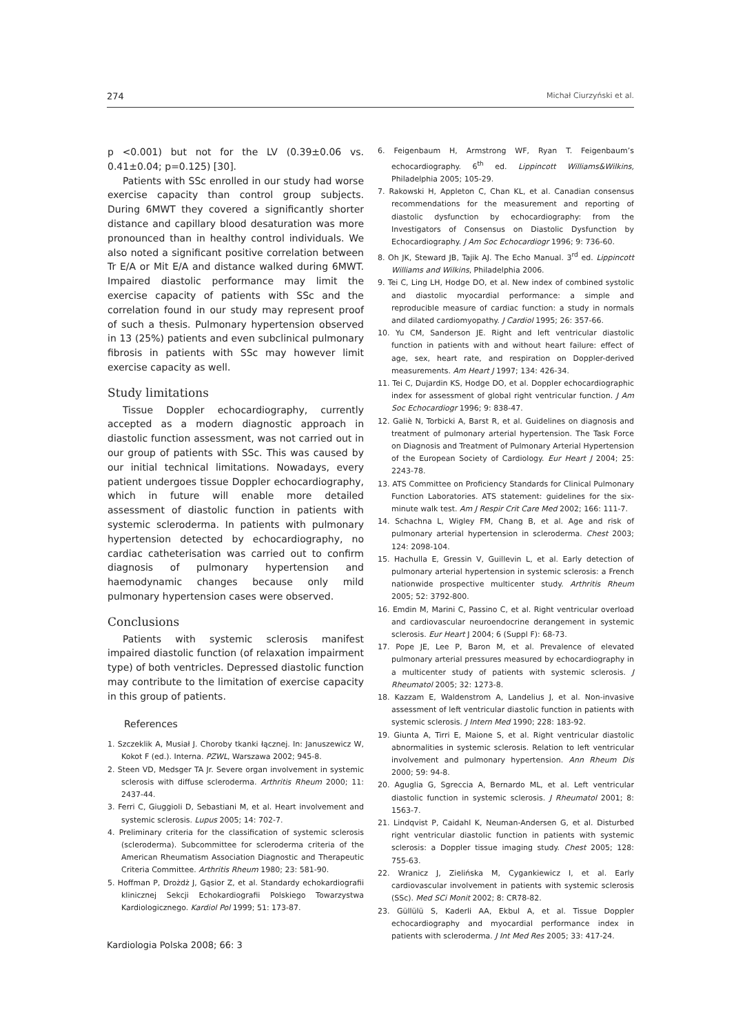274 Michał Ciurzyński et al.
p <0.001) but not for the LV (0.39±0.06 vs. 0.41±0.04; p=0.125) [30].
Patients with SSc enrolled in our study had worse exercise capacity than control group subjects. During 6MWT they covered a significantly shorter distance and capillary blood desaturation was more pronounced than in healthy control individuals. We also noted a significant positive correlation between Tr E/A or Mit E/A and distance walked during 6MWT. Impaired diastolic performance may limit the exercise capacity of patients with SSc and the correlation found in our study may represent proof of such a thesis. Pulmonary hypertension observed in 13 (25%) patients and even subclinical pulmonary fibrosis in patients with SSc may however limit exercise capacity as well.
Study limitations
Tissue Doppler echocardiography, currently accepted as a modern diagnostic approach in diastolic function assessment, was not carried out in our group of patients with SSc. This was caused by our initial technical limitations. Nowadays, every patient undergoes tissue Doppler echocardiography, which in future will enable more detailed assessment of diastolic function in patients with systemic scleroderma. In patients with pulmonary hypertension detected by echocardiography, no cardiac catheterisation was carried out to confirm diagnosis of pulmonary hypertension and haemodynamic changes because only mild pulmonary hypertension cases were observed.
Conclusions
Patients with systemic sclerosis manifest impaired diastolic function (of relaxation impairment type) of both ventricles. Depressed diastolic function may contribute to the limitation of exercise capacity in this group of patients.
References
1. Szczeklik A, Musiał J. Choroby tkanki łącznej. In: Januszewicz W, Kokot F (ed.). Interna. PZWL, Warszawa 2002; 945-8.
2. Steen VD, Medsger TA Jr. Severe organ involvement in systemic sclerosis with diffuse scleroderma. Arthritis Rheum 2000; 11: 2437-44.
3. Ferri C, Giuggioli D, Sebastiani M, et al. Heart involvement and systemic sclerosis. Lupus 2005; 14: 702-7.
4. Preliminary criteria for the classification of systemic sclerosis (scleroderma). Subcommittee for scleroderma criteria of the American Rheumatism Association Diagnostic and Therapeutic Criteria Committee. Arthritis Rheum 1980; 23: 581-90.
5. Hoffman P, Drożdż J, Gąsior Z, et al. Standardy echokardiografii klinicznej Sekcji Echokardiografii Polskiego Towarzystwa Kardiologicznego. Kardiol Pol 1999; 51: 173-87.
6. Feigenbaum H, Armstrong WF, Ryan T. Feigenbaum’s echocardiography. 6<sup>th</sup> ed. Lippincott Williams&Wilkins, Philadelphia 2005; 105-29.
7. Rakowski H, Appleton C, Chan KL, et al. Canadian consensus recommendations for the measurement and reporting of diastolic dysfunction by echocardiography: from the Investigators of Consensus on Diastolic Dysfunction by Echocardiography. J Am Soc Echocardiogr 1996; 9: 736-60.
8. Oh JK, Steward JB, Tajik AJ. The Echo Manual. 3<sup>rd</sup> ed. Lippincott Williams and Wilkins, Philadelphia 2006.
9. Tei C, Ling LH, Hodge DO, et al. New index of combined systolic and diastolic myocardial performance: a simple and reproducible measure of cardiac function: a study in normals and dilated cardiomyopathy. J Cardiol 1995; 26: 357-66.
10. Yu CM, Sanderson JE. Right and left ventricular diastolic function in patients with and without heart failure: effect of age, sex, heart rate, and respiration on Doppler-derived measurements. Am Heart J 1997; 134: 426-34.
11. Tei C, Dujardin KS, Hodge DO, et al. Doppler echocardiographic index for assessment of global right ventricular function. J Am Soc Echocardiogr 1996; 9: 838-47.
12. Galiè N, Torbicki A, Barst R, et al. Guidelines on diagnosis and treatment of pulmonary arterial hypertension. The Task Force on Diagnosis and Treatment of Pulmonary Arterial Hypertension of the European Society of Cardiology. Eur Heart J 2004; 25: 2243-78.
13. ATS Committee on Proficiency Standards for Clinical Pulmonary Function Laboratories. ATS statement: guidelines for the six-minute walk test. Am J Respir Crit Care Med 2002; 166: 111-7.
14. Schachna L, Wigley FM, Chang B, et al. Age and risk of pulmonary arterial hypertension in scleroderma. Chest 2003; 124: 2098-104.
15. Hachulla E, Gressin V, Guillevin L, et al. Early detection of pulmonary arterial hypertension in systemic sclerosis: a French nationwide prospective multicenter study. Arthritis Rheum 2005; 52: 3792-800.
16. Emdin M, Marini C, Passino C, et al. Right ventricular overload and cardiovascular neuroendocrine derangement in systemic sclerosis. Eur Heart J 2004; 6 (Suppl F): 68-73.
17. Pope JE, Lee P, Baron M, et al. Prevalence of elevated pulmonary arterial pressures measured by echocardiography in a multicenter study of patients with systemic sclerosis. J Rheumatol 2005; 32: 1273-8.
18. Kazzam E, Waldenstrom A, Landelius J, et al. Non-invasive assessment of left ventricular diastolic function in patients with systemic sclerosis. J Intern Med 1990; 228: 183-92.
19. Giunta A, Tirri E, Maione S, et al. Right ventricular diastolic abnormalities in systemic sclerosis. Relation to left ventricular involvement and pulmonary hypertension. Ann Rheum Dis 2000; 59: 94-8.
20. Aguglia G, Sgreccia A, Bernardo ML, et al. Left ventricular diastolic function in systemic sclerosis. J Rheumatol 2001; 8: 1563-7.
21. Lindqvist P, Caidahl K, Neuman-Andersen G, et al. Disturbed right ventricular diastolic function in patients with systemic sclerosis: a Doppler tissue imaging study. Chest 2005; 128: 755-63.
22. Wranicz J, Zielińska M, Cygankiewicz I, et al. Early cardiovascular involvement in patients with systemic sclerosis (SSc). Med SCi Monit 2002; 8: CR78-82.
23. Güllülü S, Kaderli AA, Ekbul A, et al. Tissue Doppler echocardiography and myocardial performance index in patients with scleroderma. J Int Med Res 2005; 33: 417-24.
Kardiologia Polska 2008; 66: 3